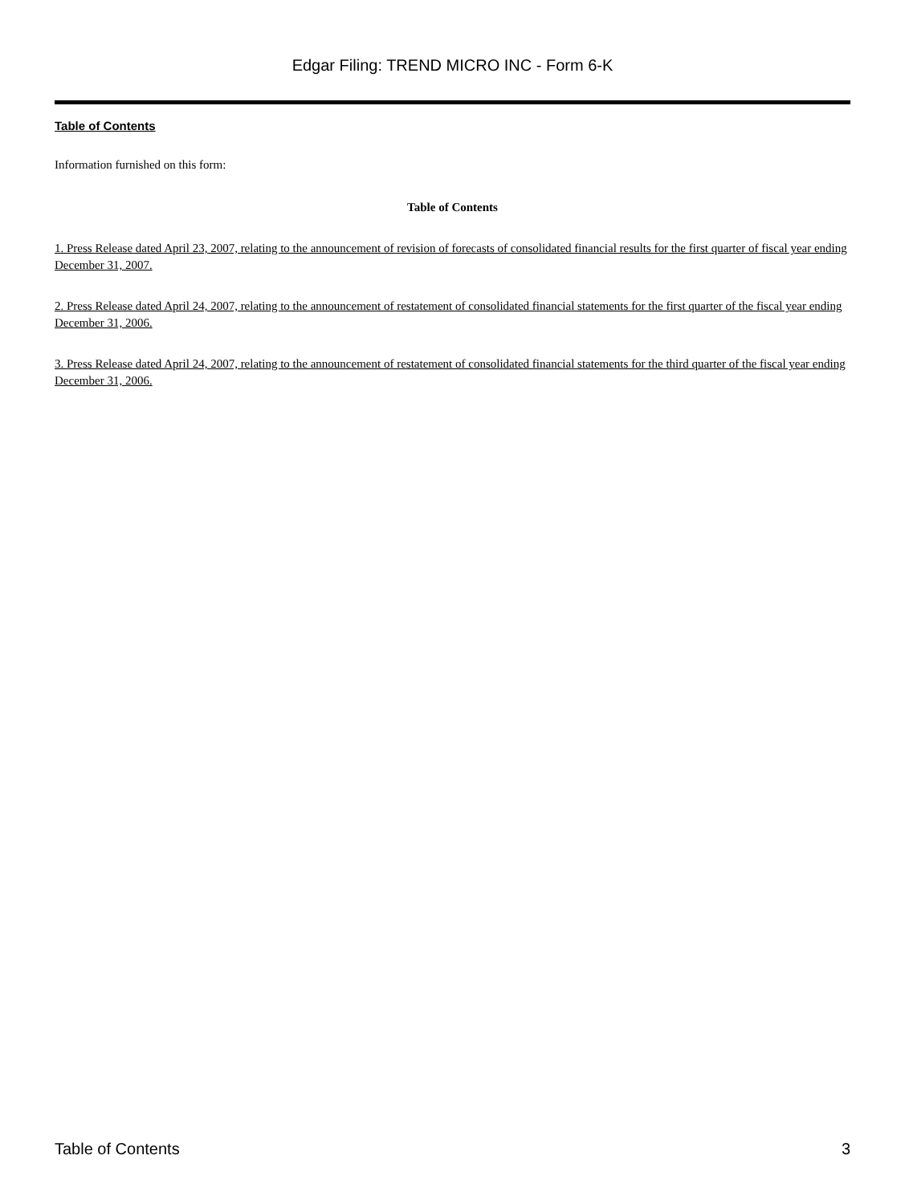Edgar Filing: TREND MICRO INC - Form 6-K
Table of Contents
Information furnished on this form:
Table of Contents
1. Press Release dated April 23, 2007, relating to the announcement of revision of forecasts of consolidated financial results for the first quarter of fiscal year ending December 31, 2007.
2. Press Release dated April 24, 2007, relating to the announcement of restatement of consolidated financial statements for the first quarter of the fiscal year ending December 31, 2006.
3. Press Release dated April 24, 2007, relating to the announcement of restatement of consolidated financial statements for the third quarter of the fiscal year ending December 31, 2006.
Table of Contents 3